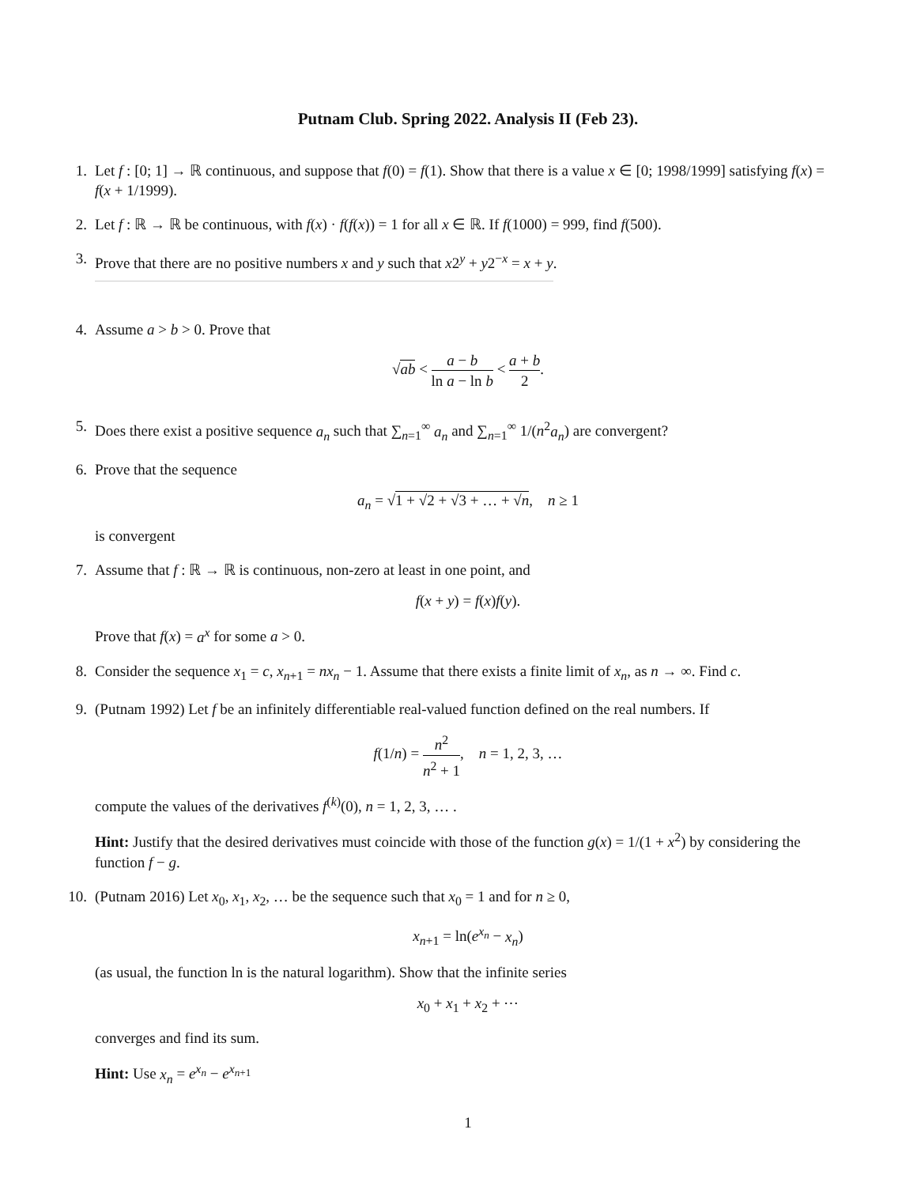Putnam Club. Spring 2022. Analysis II (Feb 23).
1. Let f : [0; 1] → ℝ continuous, and suppose that f(0) = f(1). Show that there is a value x ∈ [0; 1998/1999] satisfying f(x) = f(x + 1/1999).
2. Let f : ℝ → ℝ be continuous, with f(x) · f(f(x)) = 1 for all x ∈ ℝ. If f(1000) = 999, find f(500).
3. Prove that there are no positive numbers x and y such that x2<sup>y</sup> + y2<sup>−x</sup> = x + y.
4. Assume a > b > 0. Prove that
√ab < a − b ln a − ln b < a + b 2.
5. Does there exist a positive sequence a<sub>n</sub> such that ∑<sub>n=1</sub><sup>∞</sup> a<sub>n</sub> and ∑<sub>n=1</sub><sup>∞</sup> 1/(n<sup>2</sup>a<sub>n</sub>) are convergent?
6. Prove that the sequence
a<sub>n</sub> = √1 + √2 + √3 + … + √n, n ≥ 1
is convergent
7. Assume that f : ℝ → ℝ is continuous, non-zero at least in one point, and
f(x + y) = f(x)f(y).
Prove that f(x) = a<sup>x</sup> for some a > 0.
8. Consider the sequence x<sub>1</sub> = c, x<sub>n+1</sub> = nx<sub>n</sub> − 1. Assume that there exists a finite limit of x<sub>n</sub>, as n → ∞. Find c.
9. (Putnam 1992) Let f be an infinitely differentiable real-valued function defined on the real numbers. If
f(1/n) = n<sup>2</sup> n<sup>2</sup> + 1, n = 1, 2, 3, …
compute the values of the derivatives f<sup>(k)</sup>(0), n = 1, 2, 3, … .
Hint: Justify that the desired derivatives must coincide with those of the function g(x) = 1/(1 + x<sup>2</sup>) by considering the function f − g.
10.
(Putnam 2016) Let x<sub>0</sub>, x<sub>1</sub>, x<sub>2</sub>, … be the sequence such that x<sub>0</sub> = 1 and for n ≥ 0,
x<sub>n+1</sub> = ln(e<sup>x<sub>n</sub></sup> − x<sub>n</sub>)
(as usual, the function ln is the natural logarithm). Show that the infinite series
x<sub>0</sub> + x<sub>1</sub> + x<sub>2</sub> + ⋯
converges and find its sum.
Hint: Use x<sub>n</sub> = e<sup>x<sub>n</sub></sup> − e<sup>x<sub>n+1</sub></sup>
1